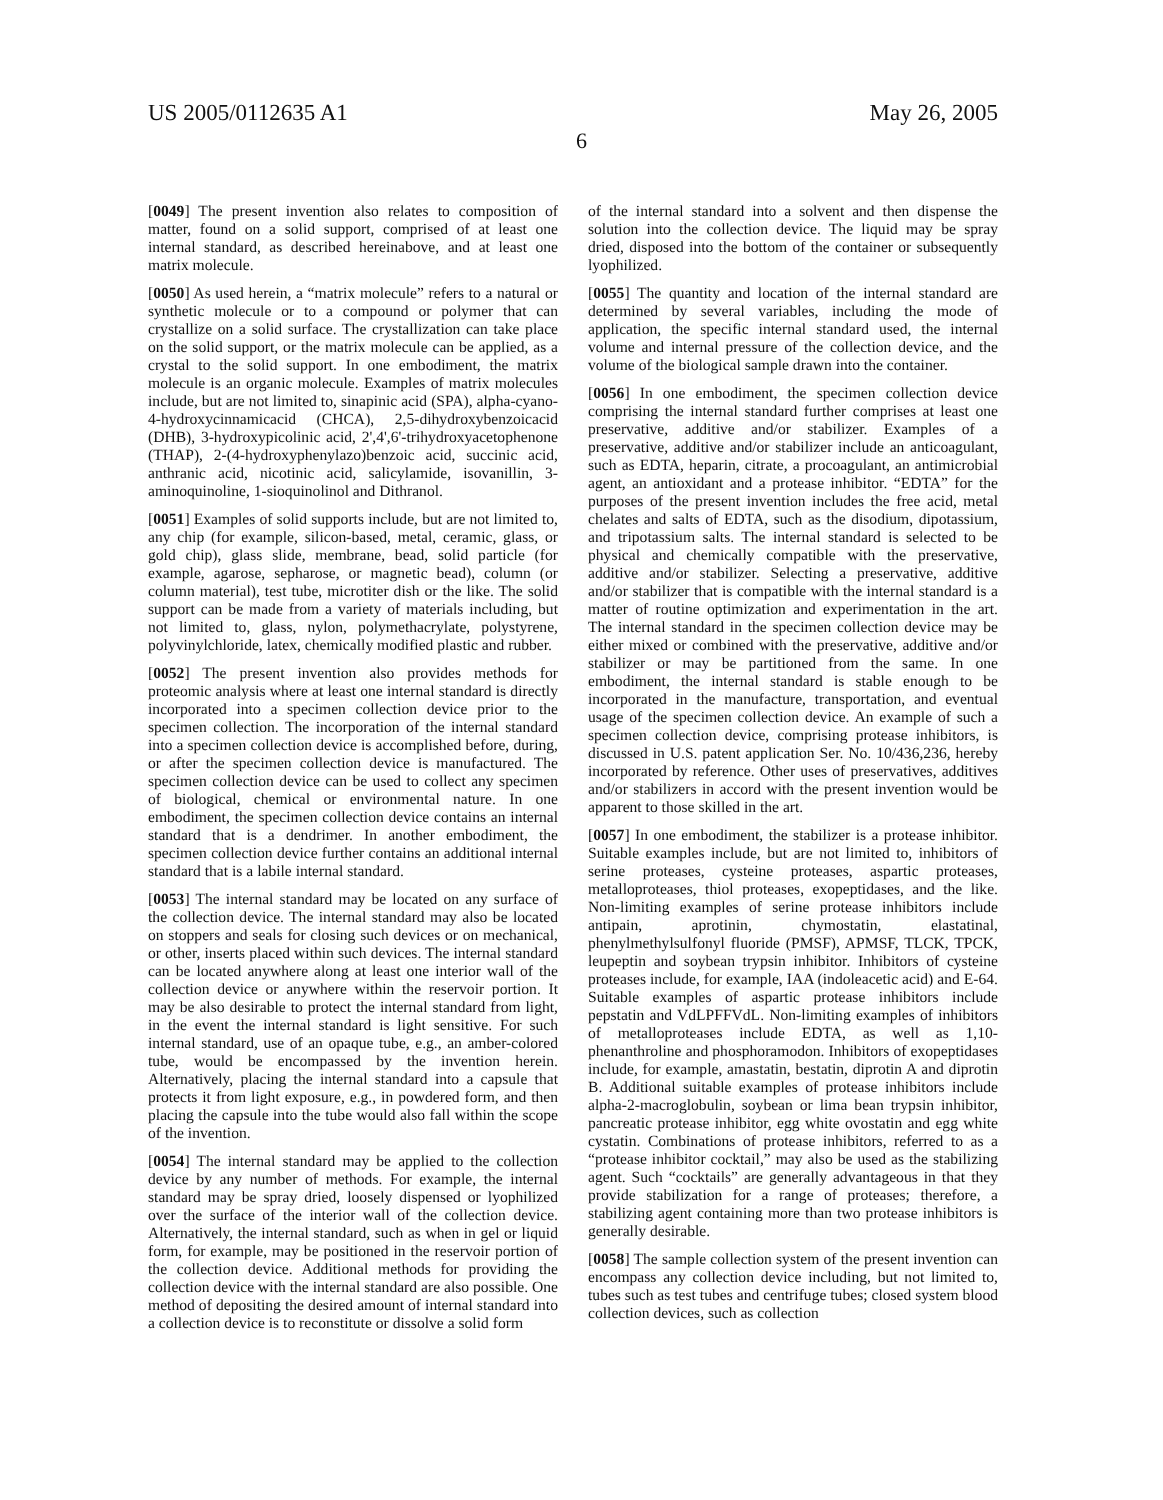US 2005/0112635 A1 May 26, 2005
6
[0049] The present invention also relates to composition of matter, found on a solid support, comprised of at least one internal standard, as described hereinabove, and at least one matrix molecule.
[0050] As used herein, a “matrix molecule” refers to a natural or synthetic molecule or to a compound or polymer that can crystallize on a solid surface. The crystallization can take place on the solid support, or the matrix molecule can be applied, as a crystal to the solid support. In one embodiment, the matrix molecule is an organic molecule. Examples of matrix molecules include, but are not limited to, sinapinic acid (SPA), alpha-cyano-4-hydroxycinnamicacid (CHCA), 2,5-dihydroxybenzoicacid (DHB), 3-hydroxypicolinic acid, 2',4',6'-trihydroxyacetophenone (THAP), 2-(4-hydroxyphenylazo)benzoic acid, succinic acid, anthranic acid, nicotinic acid, salicylamide, isovanillin, 3-aminoquinoline, 1-sioquinolinol and Dithranol.
[0051] Examples of solid supports include, but are not limited to, any chip (for example, silicon-based, metal, ceramic, glass, or gold chip), glass slide, membrane, bead, solid particle (for example, agarose, sepharose, or magnetic bead), column (or column material), test tube, microtiter dish or the like. The solid support can be made from a variety of materials including, but not limited to, glass, nylon, polymethacrylate, polystyrene, polyvinylchloride, latex, chemically modified plastic and rubber.
[0052] The present invention also provides methods for proteomic analysis where at least one internal standard is directly incorporated into a specimen collection device prior to the specimen collection. The incorporation of the internal standard into a specimen collection device is accomplished before, during, or after the specimen collection device is manufactured. The specimen collection device can be used to collect any specimen of biological, chemical or environmental nature. In one embodiment, the specimen collection device contains an internal standard that is a dendrimer. In another embodiment, the specimen collection device further contains an additional internal standard that is a labile internal standard.
[0053] The internal standard may be located on any surface of the collection device. The internal standard may also be located on stoppers and seals for closing such devices or on mechanical, or other, inserts placed within such devices. The internal standard can be located anywhere along at least one interior wall of the collection device or anywhere within the reservoir portion. It may be also desirable to protect the internal standard from light, in the event the internal standard is light sensitive. For such internal standard, use of an opaque tube, e.g., an amber-colored tube, would be encompassed by the invention herein. Alternatively, placing the internal standard into a capsule that protects it from light exposure, e.g., in powdered form, and then placing the capsule into the tube would also fall within the scope of the invention.
[0054] The internal standard may be applied to the collection device by any number of methods. For example, the internal standard may be spray dried, loosely dispensed or lyophilized over the surface of the interior wall of the collection device. Alternatively, the internal standard, such as when in gel or liquid form, for example, may be positioned in the reservoir portion of the collection device. Additional methods for providing the collection device with the internal standard are also possible. One method of depositing the desired amount of internal standard into a collection device is to reconstitute or dissolve a solid form
of the internal standard into a solvent and then dispense the solution into the collection device. The liquid may be spray dried, disposed into the bottom of the container or subsequently lyophilized.
[0055] The quantity and location of the internal standard are determined by several variables, including the mode of application, the specific internal standard used, the internal volume and internal pressure of the collection device, and the volume of the biological sample drawn into the container.
[0056] In one embodiment, the specimen collection device comprising the internal standard further comprises at least one preservative, additive and/or stabilizer. Examples of a preservative, additive and/or stabilizer include an anticoagulant, such as EDTA, heparin, citrate, a procoagulant, an antimicrobial agent, an antioxidant and a protease inhibitor. “EDTA” for the purposes of the present invention includes the free acid, metal chelates and salts of EDTA, such as the disodium, dipotassium, and tripotassium salts. The internal standard is selected to be physical and chemically compatible with the preservative, additive and/or stabilizer. Selecting a preservative, additive and/or stabilizer that is compatible with the internal standard is a matter of routine optimization and experimentation in the art. The internal standard in the specimen collection device may be either mixed or combined with the preservative, additive and/or stabilizer or may be partitioned from the same. In one embodiment, the internal standard is stable enough to be incorporated in the manufacture, transportation, and eventual usage of the specimen collection device. An example of such a specimen collection device, comprising protease inhibitors, is discussed in U.S. patent application Ser. No. 10/436,236, hereby incorporated by reference. Other uses of preservatives, additives and/or stabilizers in accord with the present invention would be apparent to those skilled in the art.
[0057] In one embodiment, the stabilizer is a protease inhibitor. Suitable examples include, but are not limited to, inhibitors of serine proteases, cysteine proteases, aspartic proteases, metalloproteases, thiol proteases, exopeptidases, and the like. Non-limiting examples of serine protease inhibitors include antipain, aprotinin, chymostatin, elastatinal, phenylmethylsulfonyl fluoride (PMSF), APMSF, TLCK, TPCK, leupeptin and soybean trypsin inhibitor. Inhibitors of cysteine proteases include, for example, IAA (indoleacetic acid) and E-64. Suitable examples of aspartic protease inhibitors include pepstatin and VdLPFFVdL. Non-limiting examples of inhibitors of metalloproteases include EDTA, as well as 1,10-phenanthroline and phosphoramodon. Inhibitors of exopeptidases include, for example, amastatin, bestatin, diprotin A and diprotin B. Additional suitable examples of protease inhibitors include alpha-2-macroglobulin, soybean or lima bean trypsin inhibitor, pancreatic protease inhibitor, egg white ovostatin and egg white cystatin. Combinations of protease inhibitors, referred to as a “protease inhibitor cocktail,” may also be used as the stabilizing agent. Such “cocktails” are generally advantageous in that they provide stabilization for a range of proteases; therefore, a stabilizing agent containing more than two protease inhibitors is generally desirable.
[0058] The sample collection system of the present invention can encompass any collection device including, but not limited to, tubes such as test tubes and centrifuge tubes; closed system blood collection devices, such as collection